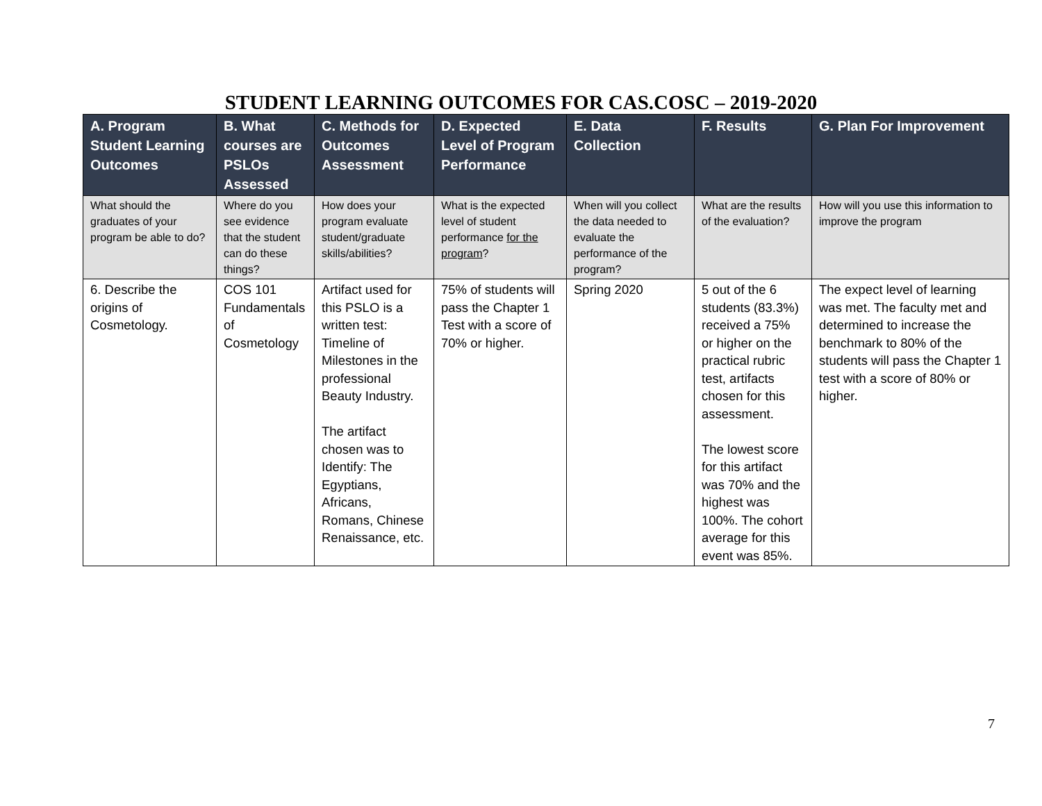STUDENT LEARNING OUTCOMES FOR CAS.COSC – 2019-2020
| A. Program Student Learning Outcomes | B. What courses are PSLOs Assessed | C. Methods for Outcomes Assessment | D. Expected Level of Program Performance | E. Data Collection | F. Results | G. Plan For Improvement |
| --- | --- | --- | --- | --- | --- | --- |
| What should the graduates of your program be able to do? | Where do you see evidence that the student can do these things? | How does your program evaluate student/graduate skills/abilities? | What is the expected level of student performance for the program ? | When will you collect the data needed to evaluate the performance of the program? | What are the results of the evaluation? | How will you use this information to improve the program |
| 6. Describe the origins of Cosmetology. | COS 101 Fundamentals of Cosmetology | Artifact used for this PSLO is a written test: Timeline of Milestones in the professional Beauty Industry. The artifact chosen was to Identify: The Egyptians, Africans, Romans, Chinese Renaissance, etc. | 75% of students will pass the Chapter 1 Test with a score of 70% or higher. | Spring 2020 | 5 out of the 6 students (83.3%) received a 75% or higher on the practical rubric test, artifacts chosen for this assessment. The lowest score for this artifact was 70% and the highest was 100%. The cohort average for this event was 85%. | The expect level of learning was met. The faculty met and determined to increase the benchmark to 80% of the students will pass the Chapter 1 test with a score of 80% or higher. |
7